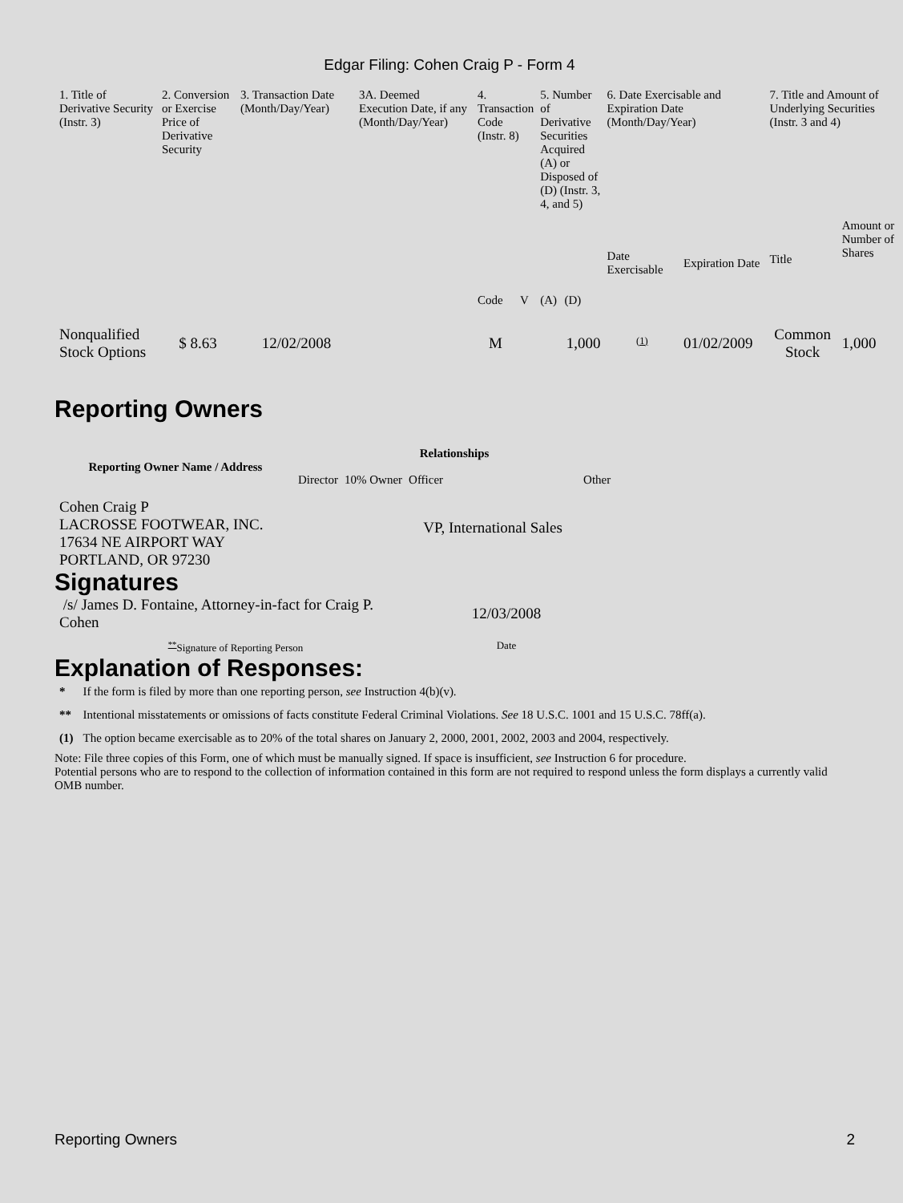Edgar Filing: Cohen Craig P - Form 4
| 1. Title of Derivative Security (Instr. 3) | 2. Conversion or Exercise Price of Derivative Security | 3. Transaction Date (Month/Day/Year) | 3A. Deemed Execution Date, if any (Month/Day/Year) | 4. Transaction Code (Instr. 8) | | 5. Number of Derivative Securities Acquired (A) or Disposed of (D) (Instr. 3, 4, and 5) | | 6. Date Exercisable and Expiration Date (Month/Day/Year) | | 7. Title and Amount of Underlying Securities (Instr. 3 and 4) | |
| | | | | Code | V | (A) | (D) | Date Exercisable | Expiration Date | Title | Amount or Number of Shares |
| Nonqualified Stock Options | $ 8.63 | 12/02/2008 | | M | | | 1,000 | <sup>(1)</sup> | 01/02/2009 | Common Stock | 1,000 |
Reporting Owners
| Reporting Owner Name / Address | Relationships | | | |
| --- | --- | --- | --- | --- |
| | Director | 10% Owner | Officer | Other |
| Cohen Craig P LACROSSE FOOTWEAR, INC. 17634 NE AIRPORT WAY PORTLAND, OR 97230 | | | VP, International Sales | |
Signatures
| /s/ James D. Fontaine, Attorney-in-fact for Craig P. Cohen | 12/03/2008 |
| <sup>**</sup> Signature of Reporting Person | Date |
Explanation of Responses:
| * | If the form is filed by more than one reporting person, see Instruction 4(b)(v). |
| ** | Intentional misstatements or omissions of facts constitute Federal Criminal Violations. See 18 U.S.C. 1001 and 15 U.S.C. 78ff(a). |
| (1) | The option became exercisable as to 20% of the total shares on January 2, 2000, 2001, 2002, 2003 and 2004, respectively. |
Note: File three copies of this Form, one of which must be manually signed. If space is insufficient, see Instruction 6 for procedure.
Potential persons who are to respond to the collection of information contained in this form are not required to respond unless the form displays a currently valid OMB number.
Reporting Owners 2